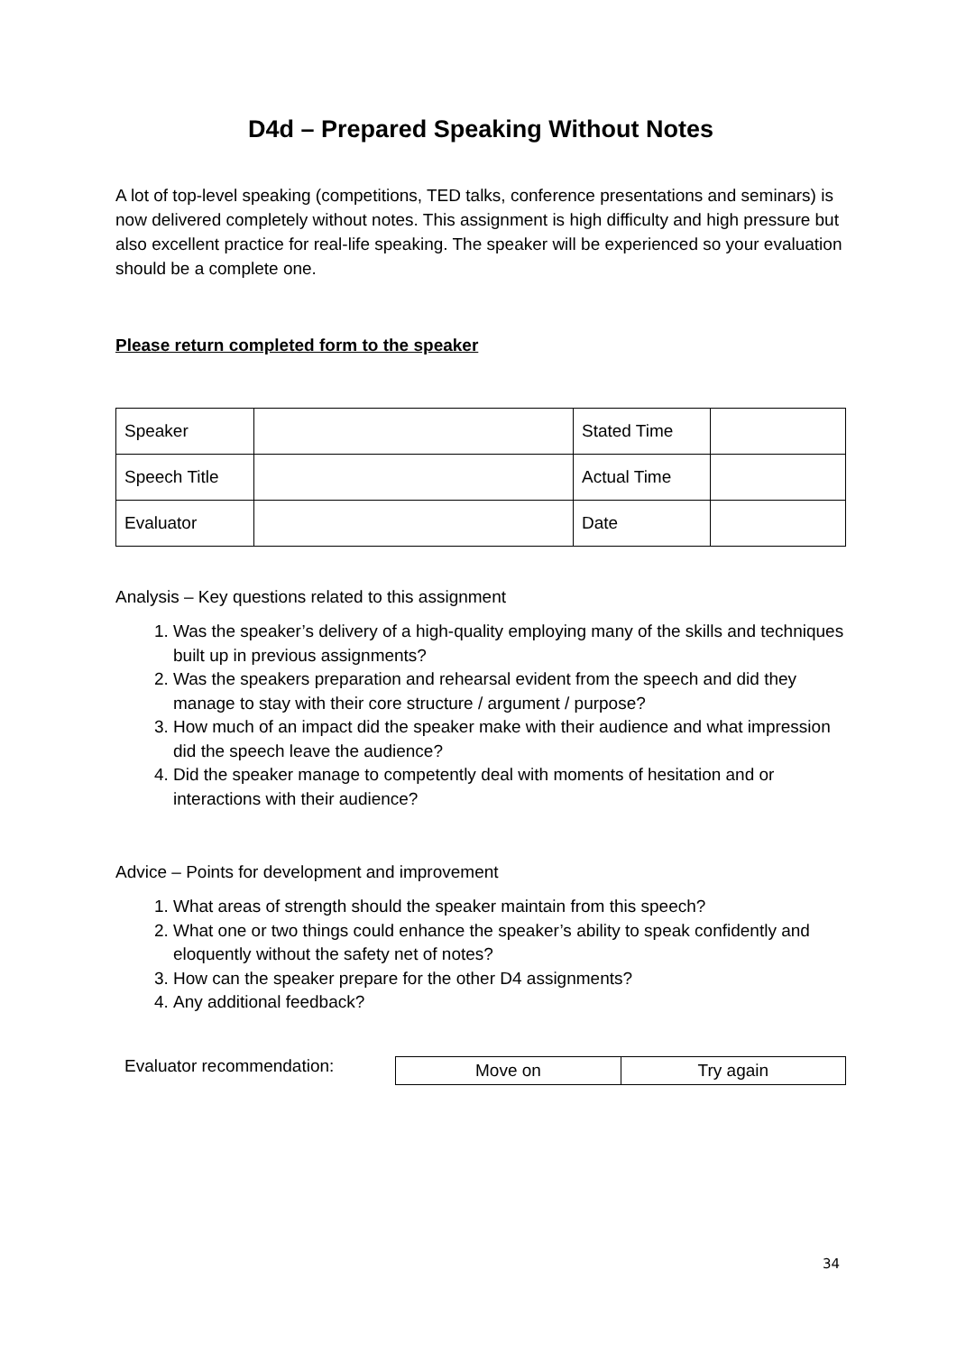D4d – Prepared Speaking Without Notes
A lot of top-level speaking (competitions, TED talks, conference presentations and seminars) is now delivered completely without notes. This assignment is high difficulty and high pressure but also excellent practice for real-life speaking. The speaker will be experienced so your evaluation should be a complete one.
Please return completed form to the speaker
| Speaker | | Stated Time | |
| Speech Title | | Actual Time | |
| Evaluator | | Date | |
Analysis – Key questions related to this assignment
1. Was the speaker’s delivery of a high-quality employing many of the skills and techniques built up in previous assignments?
2. Was the speakers preparation and rehearsal evident from the speech and did they manage to stay with their core structure / argument / purpose?
3. How much of an impact did the speaker make with their audience and what impression did the speech leave the audience?
4. Did the speaker manage to competently deal with moments of hesitation and or interactions with their audience?
Advice – Points for development and improvement
1. What areas of strength should the speaker maintain from this speech?
2. What one or two things could enhance the speaker’s ability to speak confidently and eloquently without the safety net of notes?
3. How can the speaker prepare for the other D4 assignments?
4. Any additional feedback?
Evaluator recommendation:
| Move on | Try again |
34